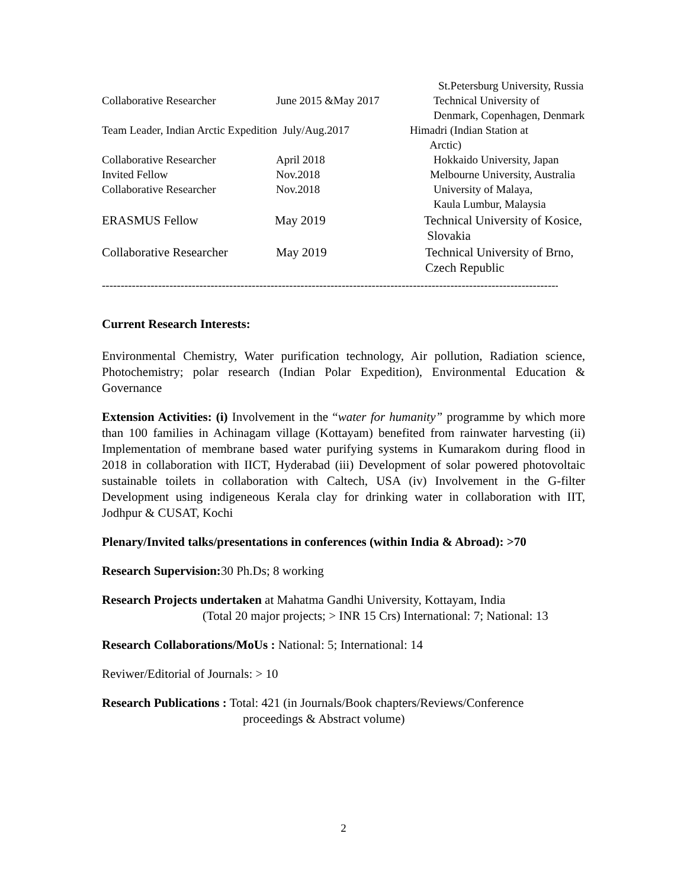| | | St.Petersburg University, Russia |
| Collaborative Researcher | June 2015 &May 2017 | Technical University of Denmark, Copenhagen, Denmark |
| Team Leader, Indian Arctic Expedition July/Aug.2017 | | Himadri (Indian Station at Arctic) |
| Collaborative Researcher | April 2018 | Hokkaido University, Japan |
| Invited Fellow | Nov.2018 | Melbourne University, Australia |
| Collaborative Researcher | Nov.2018 | University of Malaya, Kaula Lumbur, Malaysia |
| ERASMUS Fellow | May 2019 | Technical University of Kosice, Slovakia |
| Collaborative Researcher | May 2019 | Technical University of Brno, Czech Republic |
----------------------------------------------------------------------------------------------------------------------------------
Current Research Interests:
Environmental Chemistry, Water purification technology, Air pollution, Radiation science, Photochemistry; polar research (Indian Polar Expedition), Environmental Education & Governance
Extension Activities: (i) Involvement in the “water for humanity” programme by which more than 100 families in Achinagam village (Kottayam) benefited from rainwater harvesting (ii) Implementation of membrane based water purifying systems in Kumarakom during flood in 2018 in collaboration with IICT, Hyderabad (iii) Development of solar powered photovoltaic sustainable toilets in collaboration with Caltech, USA (iv) Involvement in the G-filter Development using indigeneous Kerala clay for drinking water in collaboration with IIT, Jodhpur & CUSAT, Kochi
Plenary/Invited talks/presentations in conferences (within India & Abroad): >70
Research Supervision: 30 Ph.Ds; 8 working
Research Projects undertaken at Mahatma Gandhi University, Kottayam, India
(Total 20 major projects; > INR 15 Crs) International: 7; National: 13
Research Collaborations/MoUs : National: 5; International: 14
Reviwer/Editorial of Journals: > 10
Research Publications : Total: 421 (in Journals/Book chapters/Reviews/Conference
proceedings & Abstract volume)
2